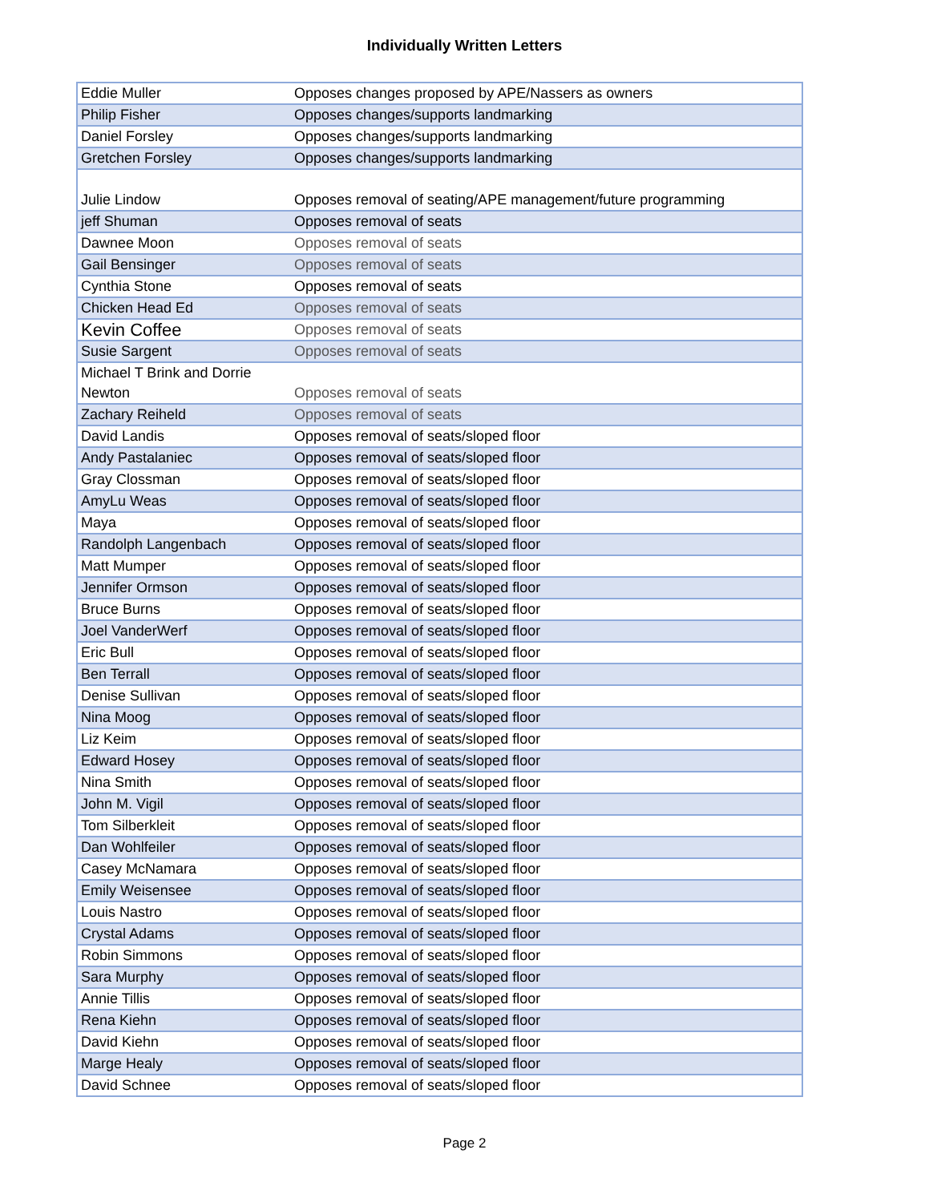Individually Written Letters
| Eddie Muller | Opposes changes proposed by APE/Nassers as owners |
| Philip Fisher | Opposes changes/supports landmarking |
| Daniel Forsley | Opposes changes/supports landmarking |
| Gretchen Forsley | Opposes changes/supports landmarking |
| Julie Lindow | Opposes removal of seating/APE management/future programming |
| jeff Shuman | Opposes removal of seats |
| Dawnee Moon | Opposes removal of seats |
| Gail Bensinger | Opposes removal of seats |
| Cynthia Stone | Opposes removal of seats |
| Chicken Head Ed | Opposes removal of seats |
| Kevin Coffee | Opposes removal of seats |
| Susie Sargent | Opposes removal of seats |
| Michael T Brink and Dorrie Newton | Opposes removal of seats |
| Zachary Reiheld | Opposes removal of seats |
| David Landis | Opposes removal of seats/sloped floor |
| Andy Pastalaniec | Opposes removal of seats/sloped floor |
| Gray Clossman | Opposes removal of seats/sloped floor |
| AmyLu Weas | Opposes removal of seats/sloped floor |
| Maya | Opposes removal of seats/sloped floor |
| Randolph Langenbach | Opposes removal of seats/sloped floor |
| Matt Mumper | Opposes removal of seats/sloped floor |
| Jennifer Ormson | Opposes removal of seats/sloped floor |
| Bruce Burns | Opposes removal of seats/sloped floor |
| Joel VanderWerf | Opposes removal of seats/sloped floor |
| Eric Bull | Opposes removal of seats/sloped floor |
| Ben Terrall | Opposes removal of seats/sloped floor |
| Denise Sullivan | Opposes removal of seats/sloped floor |
| Nina Moog | Opposes removal of seats/sloped floor |
| Liz Keim | Opposes removal of seats/sloped floor |
| Edward Hosey | Opposes removal of seats/sloped floor |
| Nina Smith | Opposes removal of seats/sloped floor |
| John M. Vigil | Opposes removal of seats/sloped floor |
| Tom Silberkleit | Opposes removal of seats/sloped floor |
| Dan Wohlfeiler | Opposes removal of seats/sloped floor |
| Casey McNamara | Opposes removal of seats/sloped floor |
| Emily Weisensee | Opposes removal of seats/sloped floor |
| Louis Nastro | Opposes removal of seats/sloped floor |
| Crystal Adams | Opposes removal of seats/sloped floor |
| Robin Simmons | Opposes removal of seats/sloped floor |
| Sara Murphy | Opposes removal of seats/sloped floor |
| Annie Tillis | Opposes removal of seats/sloped floor |
| Rena Kiehn | Opposes removal of seats/sloped floor |
| David Kiehn | Opposes removal of seats/sloped floor |
| Marge Healy | Opposes removal of seats/sloped floor |
| David Schnee | Opposes removal of seats/sloped floor |
Page 2